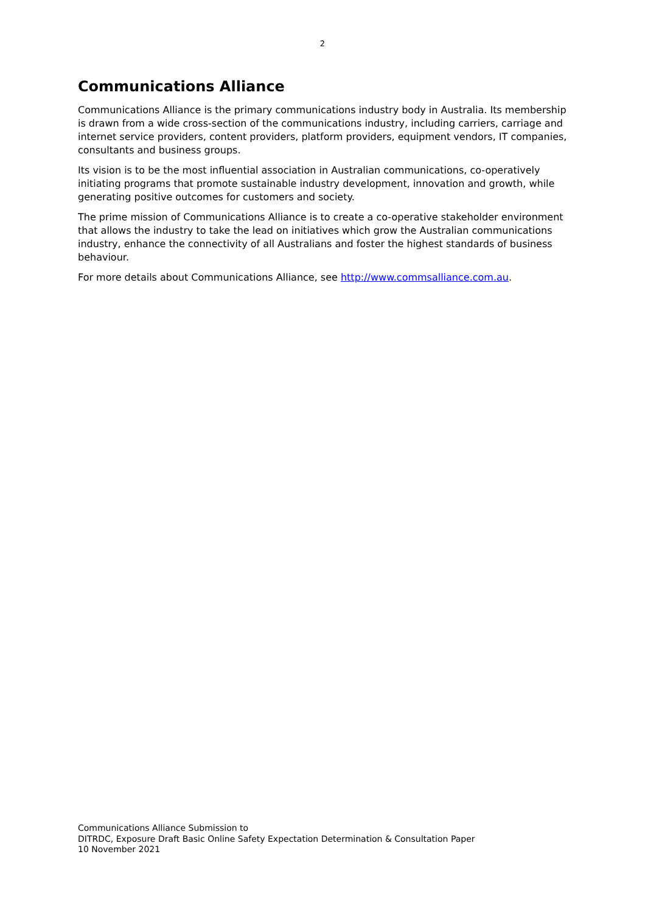2
Communications Alliance
Communications Alliance is the primary communications industry body in Australia. Its membership is drawn from a wide cross-section of the communications industry, including carriers, carriage and internet service providers, content providers, platform providers, equipment vendors, IT companies, consultants and business groups.
Its vision is to be the most influential association in Australian communications, co-operatively initiating programs that promote sustainable industry development, innovation and growth, while generating positive outcomes for customers and society.
The prime mission of Communications Alliance is to create a co-operative stakeholder environment that allows the industry to take the lead on initiatives which grow the Australian communications industry, enhance the connectivity of all Australians and foster the highest standards of business behaviour.
For more details about Communications Alliance, see http://www.commsalliance.com.au.
Communications Alliance Submission to
DITRDC, Exposure Draft Basic Online Safety Expectation Determination & Consultation Paper
10 November 2021